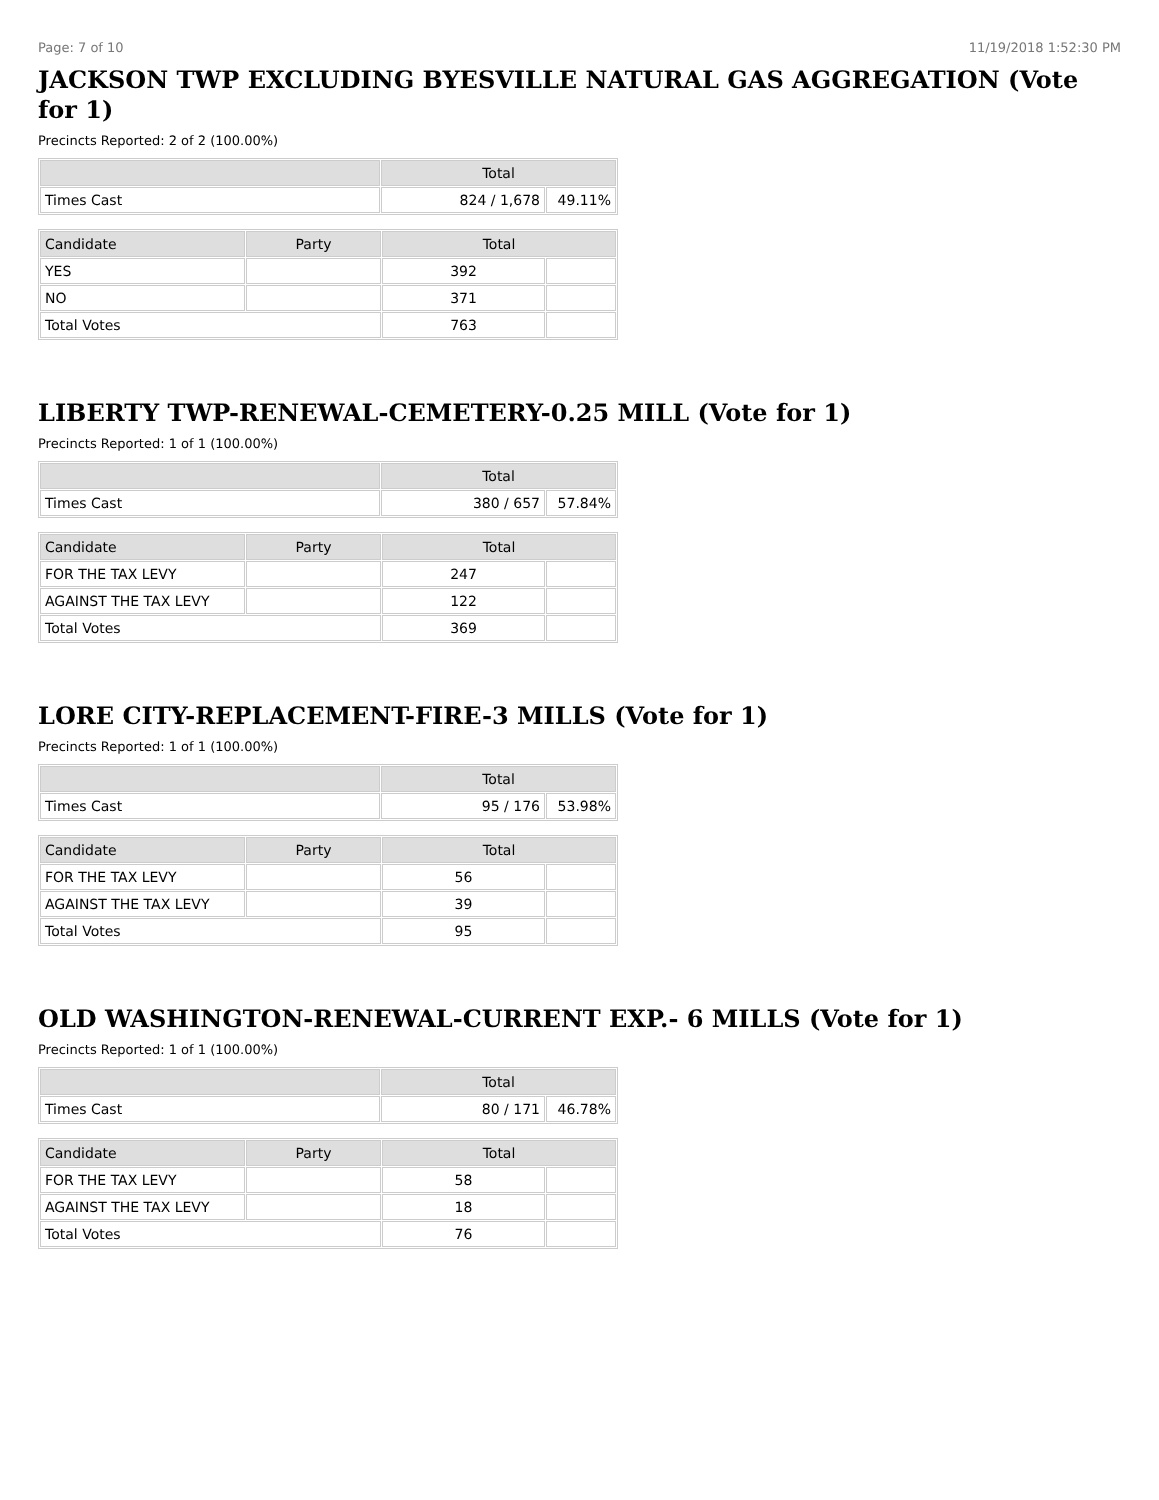Page: 7 of 10 11/19/2018 1:52:30 PM
JACKSON TWP EXCLUDING BYESVILLE NATURAL GAS AGGREGATION (Vote for 1)
Precincts Reported: 2 of 2 (100.00%)
| | Total | |
| --- | --- | --- |
| Times Cast | 824 / 1,678 | 49.11% |
| Candidate | Party | Total | |
| --- | --- | --- | --- |
| YES | | 392 | |
| NO | | 371 | |
| Total Votes | | 763 | |
LIBERTY TWP-RENEWAL-CEMETERY-0.25 MILL (Vote for 1)
Precincts Reported: 1 of 1 (100.00%)
| | Total | |
| --- | --- | --- |
| Times Cast | 380 / 657 | 57.84% |
| Candidate | Party | Total | |
| --- | --- | --- | --- |
| FOR THE TAX LEVY | | 247 | |
| AGAINST THE TAX LEVY | | 122 | |
| Total Votes | | 369 | |
LORE CITY-REPLACEMENT-FIRE-3 MILLS (Vote for 1)
Precincts Reported: 1 of 1 (100.00%)
| | Total | |
| --- | --- | --- |
| Times Cast | 95 / 176 | 53.98% |
| Candidate | Party | Total | |
| --- | --- | --- | --- |
| FOR THE TAX LEVY | | 56 | |
| AGAINST THE TAX LEVY | | 39 | |
| Total Votes | | 95 | |
OLD WASHINGTON-RENEWAL-CURRENT EXP.- 6 MILLS (Vote for 1)
Precincts Reported: 1 of 1 (100.00%)
| | Total | |
| --- | --- | --- |
| Times Cast | 80 / 171 | 46.78% |
| Candidate | Party | Total | |
| --- | --- | --- | --- |
| FOR THE TAX LEVY | | 58 | |
| AGAINST THE TAX LEVY | | 18 | |
| Total Votes | | 76 | |